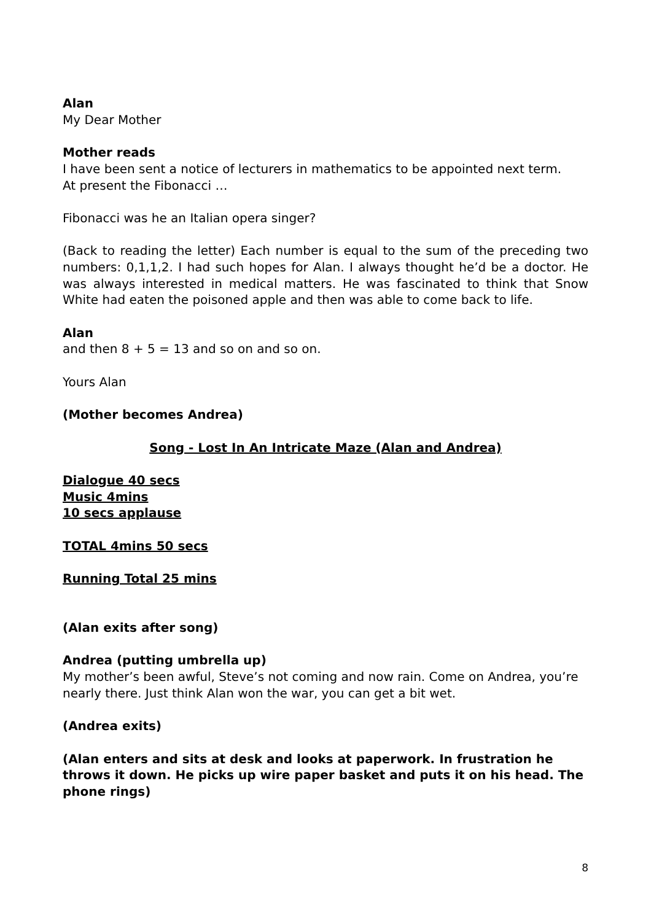Alan
My Dear Mother
Mother reads
I have been sent a notice of lecturers in mathematics to be appointed next term.
At present the Fibonacci …
Fibonacci was he an Italian opera singer?
(Back to reading the letter) Each number is equal to the sum of the preceding two numbers: 0,1,1,2. I had such hopes for Alan. I always thought he’d be a doctor. He was always interested in medical matters. He was fascinated to think that Snow White had eaten the poisoned apple and then was able to come back to life.
Alan
and then 8 + 5 = 13 and so on and so on.
Yours Alan
(Mother becomes Andrea)
Song - Lost In An Intricate Maze (Alan and Andrea)
Dialogue 40 secs
Music 4mins
10 secs applause
TOTAL 4mins 50 secs
Running Total 25 mins
(Alan exits after song)
Andrea (putting umbrella up)
My mother’s been awful, Steve’s not coming and now rain. Come on Andrea, you’re nearly there. Just think Alan won the war, you can get a bit wet.
(Andrea exits)
(Alan enters and sits at desk and looks at paperwork. In frustration he throws it down. He picks up wire paper basket and puts it on his head. The phone rings)
8